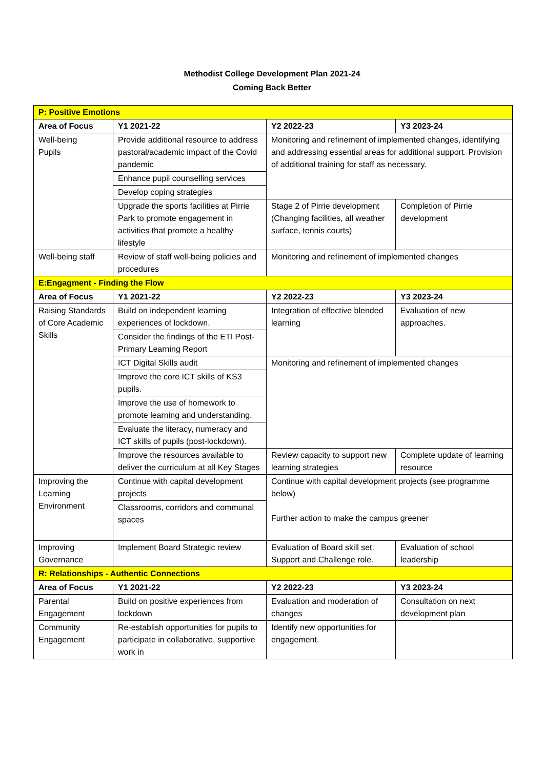Methodist College Development Plan 2021-24
Coming Back Better
| P: Positive Emotions | | | |
| Area of Focus | Y1 2021-22 | Y2 2022-23 | Y3 2023-24 |
| Well-being Pupils | Provide additional resource to address pastoral/academic impact of the Covid pandemic | Monitoring and refinement of implemented changes, identifying and addressing essential areas for additional support. Provision of additional training for staff as necessary. | |
| | Enhance pupil counselling services | | |
| | Develop coping strategies | | |
| | Upgrade the sports facilities at Pirrie Park to promote engagement in activities that promote a healthy lifestyle | Stage 2 of Pirrie development (Changing facilities, all weather surface, tennis courts) | Completion of Pirrie development |
| Well-being staff | Review of staff well-being policies and procedures | Monitoring and refinement of implemented changes | |
| E:Engagment - Finding the Flow | | | |
| Area of Focus | Y1 2021-22 | Y2 2022-23 | Y3 2023-24 |
| Raising Standards of Core Academic Skills | Build on independent learning experiences of lockdown. | Integration of effective blended learning | Evaluation of new approaches. |
| | Consider the findings of the ETI Post-Primary Learning Report | | |
| | ICT Digital Skills audit | Monitoring and refinement of implemented changes | |
| | Improve the core ICT skills of KS3 pupils. | | |
| | Improve the use of homework to promote learning and understanding. | | |
| | Evaluate the literacy, numeracy and ICT skills of pupils (post-lockdown). | | |
| | Improve the resources available to deliver the curriculum at all Key Stages | Review capacity to support new learning strategies | Complete update of learning resource |
| Improving the Learning Environment | Continue with capital development projects | Continue with capital development projects (see programme below) Further action to make the campus greener | |
| | Classrooms, corridors and communal spaces | | |
| Improving Governance | Implement Board Strategic review | Evaluation of Board skill set. Support and Challenge role. | Evaluation of school leadership |
| R: Relationships - Authentic Connections | | | |
| Area of Focus | Y1 2021-22 | Y2 2022-23 | Y3 2023-24 |
| Parental Engagement | Build on positive experiences from lockdown | Evaluation and moderation of changes | Consultation on next development plan |
| Community Engagement | Re-establish opportunities for pupils to participate in collaborative, supportive work in | Identify new opportunities for engagement. | |